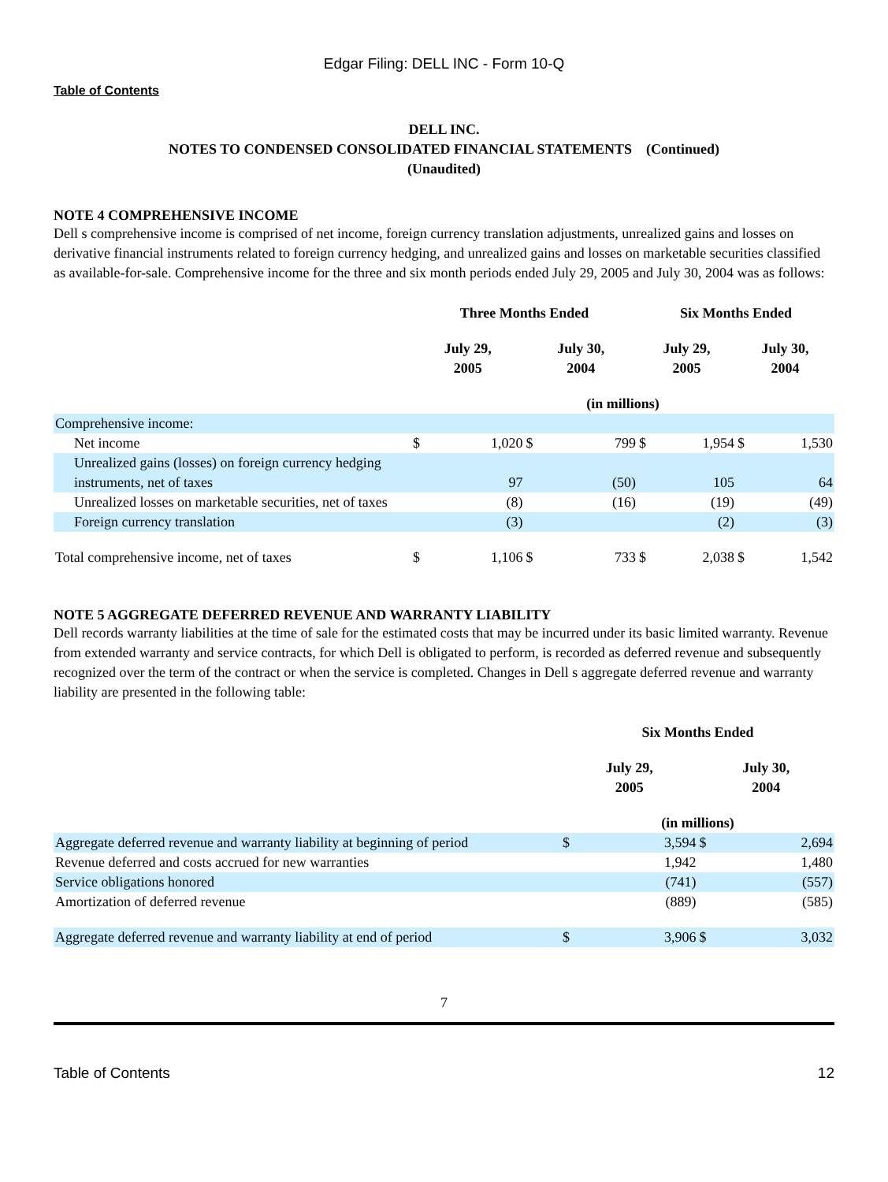Edgar Filing: DELL INC - Form 10-Q
Table of Contents
DELL INC.
NOTES TO CONDENSED CONSOLIDATED FINANCIAL STATEMENTS (Continued)
(Unaudited)
NOTE 4 COMPREHENSIVE INCOME
Dell s comprehensive income is comprised of net income, foreign currency translation adjustments, unrealized gains and losses on derivative financial instruments related to foreign currency hedging, and unrealized gains and losses on marketable securities classified as available-for-sale. Comprehensive income for the three and six month periods ended July 29, 2005 and July 30, 2004 was as follows:
| | Three Months Ended | | | | Six Months Ended | | | |
| --- | --- | --- | --- | --- | --- | --- | --- | --- |
| | July 29, 2005 | | July 30, 2004 | | July 29, 2005 | | July 30, 2004 | |
| | (in millions) | | | | | | | |
| Comprehensive income: | | | | | | | | |
| Net income | $ | 1,020 | $ | 799 | $ | 1,954 | $ | 1,530 |
| Unrealized gains (losses) on foreign currency hedging instruments, net of taxes | | 97 | | (50) | | 105 | | 64 |
| Unrealized losses on marketable securities, net of taxes | | (8) | | (16) | | (19) | | (49) |
| Foreign currency translation | | (3) | | | | (2) | | (3) |
| Total comprehensive income, net of taxes | $ | 1,106 | $ | 733 | $ | 2,038 | $ | 1,542 |
NOTE 5 AGGREGATE DEFERRED REVENUE AND WARRANTY LIABILITY
Dell records warranty liabilities at the time of sale for the estimated costs that may be incurred under its basic limited warranty. Revenue from extended warranty and service contracts, for which Dell is obligated to perform, is recorded as deferred revenue and subsequently recognized over the term of the contract or when the service is completed. Changes in Dell s aggregate deferred revenue and warranty liability are presented in the following table:
| | Six Months Ended | | | |
| --- | --- | --- | --- | --- |
| | July 29, 2005 | | July 30, 2004 | |
| | (in millions) | | | |
| Aggregate deferred revenue and warranty liability at beginning of period | $ | 3,594 | $ | 2,694 |
| Revenue deferred and costs accrued for new warranties | | 1,942 | | 1,480 |
| Service obligations honored | | (741) | | (557) |
| Amortization of deferred revenue | | (889) | | (585) |
| Aggregate deferred revenue and warranty liability at end of period | $ | 3,906 | $ | 3,032 |
7
Table of Contents 12